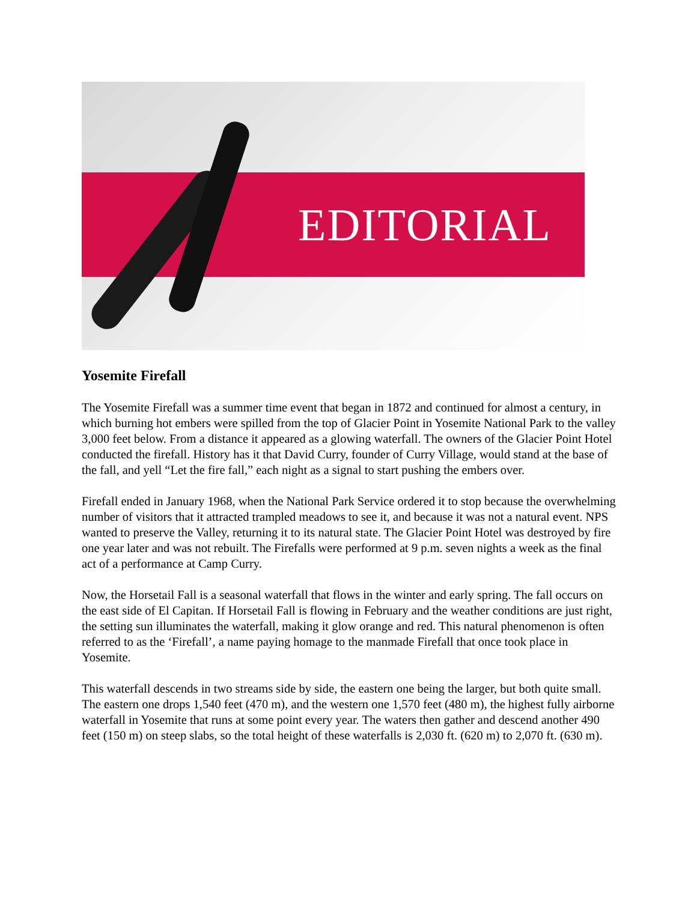EDITORIAL
Yosemite Firefall
The Yosemite Firefall was a summer time event that began in 1872 and continued for almost a century, in which burning hot embers were spilled from the top of Glacier Point in Yosemite National Park to the valley 3,000 feet below. From a distance it appeared as a glowing waterfall. The owners of the Glacier Point Hotel conducted the firefall. History has it that David Curry, founder of Curry Village, would stand at the base of the fall, and yell “Let the fire fall,” each night as a signal to start pushing the embers over.
Firefall ended in January 1968, when the National Park Service ordered it to stop because the overwhelming number of visitors that it attracted trampled meadows to see it, and because it was not a natural event. NPS wanted to preserve the Valley, returning it to its natural state. The Glacier Point Hotel was destroyed by fire one year later and was not rebuilt. The Firefalls were performed at 9 p.m. seven nights a week as the final act of a performance at Camp Curry.
Now, the Horsetail Fall is a seasonal waterfall that flows in the winter and early spring. The fall occurs on the east side of El Capitan. If Horsetail Fall is flowing in February and the weather conditions are just right, the setting sun illuminates the waterfall, making it glow orange and red. This natural phenomenon is often referred to as the ‘Firefall’, a name paying homage to the manmade Firefall that once took place in Yosemite.
This waterfall descends in two streams side by side, the eastern one being the larger, but both quite small. The eastern one drops 1,540 feet (470 m), and the western one 1,570 feet (480 m), the highest fully airborne waterfall in Yosemite that runs at some point every year. The waters then gather and descend another 490 feet (150 m) on steep slabs, so the total height of these waterfalls is 2,030 ft. (620 m) to 2,070 ft. (630 m).